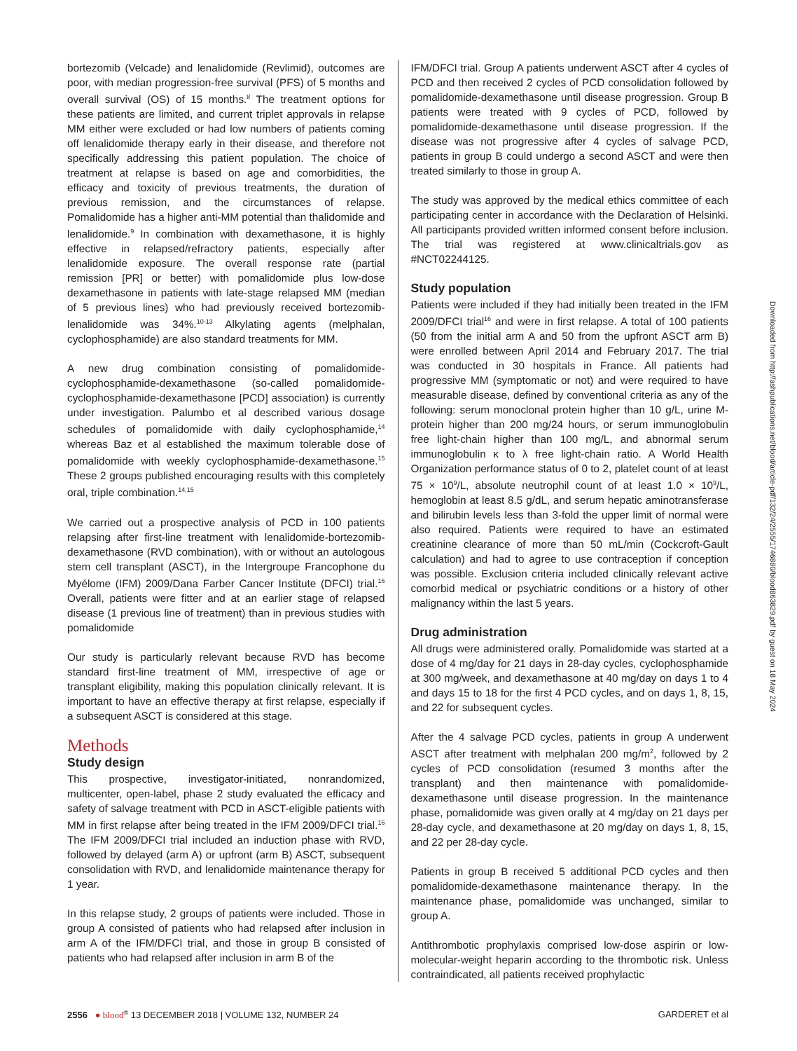bortezomib (Velcade) and lenalidomide (Revlimid), outcomes are poor, with median progression-free survival (PFS) of 5 months and overall survival (OS) of 15 months.<sup>8</sup> The treatment options for these patients are limited, and current triplet approvals in relapse MM either were excluded or had low numbers of patients coming off lenalidomide therapy early in their disease, and therefore not specifically addressing this patient population. The choice of treatment at relapse is based on age and comorbidities, the efficacy and toxicity of previous treatments, the duration of previous remission, and the circumstances of relapse. Pomalidomide has a higher anti-MM potential than thalidomide and lenalidomide.<sup>9</sup> In combination with dexamethasone, it is highly effective in relapsed/refractory patients, especially after lenalidomide exposure. The overall response rate (partial remission [PR] or better) with pomalidomide plus low-dose dexamethasone in patients with late-stage relapsed MM (median of 5 previous lines) who had previously received bortezomib-lenalidomide was 34%.<sup>10-13</sup> Alkylating agents (melphalan, cyclophosphamide) are also standard treatments for MM.
A new drug combination consisting of pomalidomide-cyclophosphamide-dexamethasone (so-called pomalidomide-cyclophosphamide-dexamethasone [PCD] association) is currently under investigation. Palumbo et al described various dosage schedules of pomalidomide with daily cyclophosphamide,<sup>14</sup> whereas Baz et al established the maximum tolerable dose of pomalidomide with weekly cyclophosphamide-dexamethasone.<sup>15</sup> These 2 groups published encouraging results with this completely oral, triple combination.<sup>14,15</sup>
We carried out a prospective analysis of PCD in 100 patients relapsing after first-line treatment with lenalidomide-bortezomib-dexamethasone (RVD combination), with or without an autologous stem cell transplant (ASCT), in the Intergroupe Francophone du Myélome (IFM) 2009/Dana Farber Cancer Institute (DFCI) trial.<sup>16</sup> Overall, patients were fitter and at an earlier stage of relapsed disease (1 previous line of treatment) than in previous studies with pomalidomide
Our study is particularly relevant because RVD has become standard first-line treatment of MM, irrespective of age or transplant eligibility, making this population clinically relevant. It is important to have an effective therapy at first relapse, especially if a subsequent ASCT is considered at this stage.
Methods
Study design
This prospective, investigator-initiated, nonrandomized, multicenter, open-label, phase 2 study evaluated the efficacy and safety of salvage treatment with PCD in ASCT-eligible patients with MM in first relapse after being treated in the IFM 2009/DFCI trial.<sup>16</sup> The IFM 2009/DFCI trial included an induction phase with RVD, followed by delayed (arm A) or upfront (arm B) ASCT, subsequent consolidation with RVD, and lenalidomide maintenance therapy for 1 year.
In this relapse study, 2 groups of patients were included. Those in group A consisted of patients who had relapsed after inclusion in arm A of the IFM/DFCI trial, and those in group B consisted of patients who had relapsed after inclusion in arm B of the
IFM/DFCI trial. Group A patients underwent ASCT after 4 cycles of PCD and then received 2 cycles of PCD consolidation followed by pomalidomide-dexamethasone until disease progression. Group B patients were treated with 9 cycles of PCD, followed by pomalidomide-dexamethasone until disease progression. If the disease was not progressive after 4 cycles of salvage PCD, patients in group B could undergo a second ASCT and were then treated similarly to those in group A.
The study was approved by the medical ethics committee of each participating center in accordance with the Declaration of Helsinki. All participants provided written informed consent before inclusion. The trial was registered at www.clinicaltrials.gov as #NCT02244125.
Study population
Patients were included if they had initially been treated in the IFM 2009/DFCI trial<sup>16</sup> and were in first relapse. A total of 100 patients (50 from the initial arm A and 50 from the upfront ASCT arm B) were enrolled between April 2014 and February 2017. The trial was conducted in 30 hospitals in France. All patients had progressive MM (symptomatic or not) and were required to have measurable disease, defined by conventional criteria as any of the following: serum monoclonal protein higher than 10 g/L, urine M-protein higher than 200 mg/24 hours, or serum immunoglobulin free light-chain higher than 100 mg/L, and abnormal serum immunoglobulin κ to λ free light-chain ratio. A World Health Organization performance status of 0 to 2, platelet count of at least 75 × 10<sup>9</sup>/L, absolute neutrophil count of at least 1.0 × 10<sup>9</sup>/L, hemoglobin at least 8.5 g/dL, and serum hepatic aminotransferase and bilirubin levels less than 3-fold the upper limit of normal were also required. Patients were required to have an estimated creatinine clearance of more than 50 mL/min (Cockcroft-Gault calculation) and had to agree to use contraception if conception was possible. Exclusion criteria included clinically relevant active comorbid medical or psychiatric conditions or a history of other malignancy within the last 5 years.
Drug administration
All drugs were administered orally. Pomalidomide was started at a dose of 4 mg/day for 21 days in 28-day cycles, cyclophosphamide at 300 mg/week, and dexamethasone at 40 mg/day on days 1 to 4 and days 15 to 18 for the first 4 PCD cycles, and on days 1, 8, 15, and 22 for subsequent cycles.
After the 4 salvage PCD cycles, patients in group A underwent ASCT after treatment with melphalan 200 mg/m<sup>2</sup>, followed by 2 cycles of PCD consolidation (resumed 3 months after the transplant) and then maintenance with pomalidomide-dexamethasone until disease progression. In the maintenance phase, pomalidomide was given orally at 4 mg/day on 21 days per 28-day cycle, and dexamethasone at 20 mg/day on days 1, 8, 15, and 22 per 28-day cycle.
Patients in group B received 5 additional PCD cycles and then pomalidomide-dexamethasone maintenance therapy. In the maintenance phase, pomalidomide was unchanged, similar to group A.
Antithrombotic prophylaxis comprised low-dose aspirin or low-molecular-weight heparin according to the thrombotic risk. Unless contraindicated, all patients received prophylactic
2556 ● blood<sup>®</sup> 13 DECEMBER 2018 | VOLUME 132, NUMBER 24 GARDERET et al
Downloaded from http://ashpublications.net/blood/article-pdf/132/24/2555/1746880/blood863829.pdf by guest on 18 May 2024